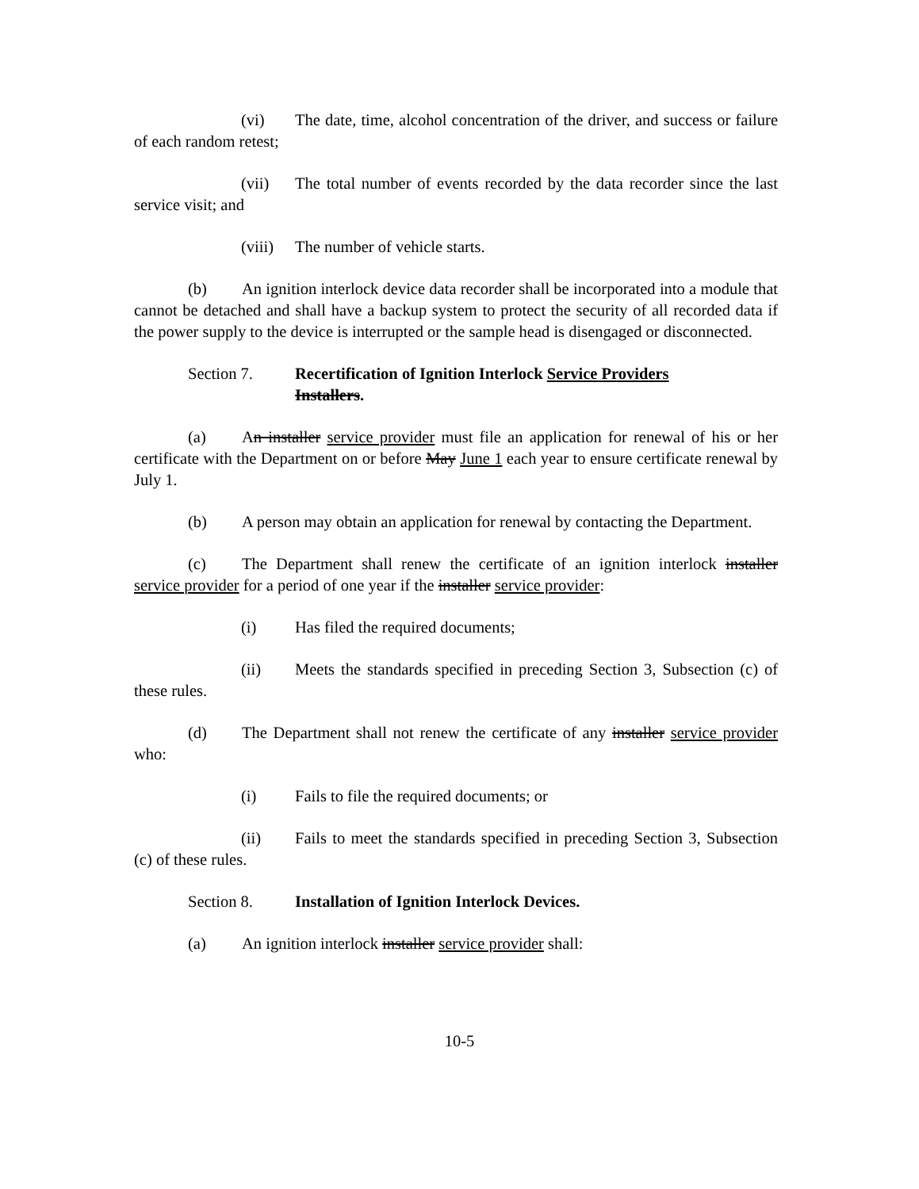(vi) The date, time, alcohol concentration of the driver, and success or failure of each random retest;
(vii) The total number of events recorded by the data recorder since the last service visit; and
(viii) The number of vehicle starts.
(b) An ignition interlock device data recorder shall be incorporated into a module that cannot be detached and shall have a backup system to protect the security of all recorded data if the power supply to the device is interrupted or the sample head is disengaged or disconnected.
Section 7. Recertification of Ignition Interlock Service Providers
Installers.
(a) An installer service provider must file an application for renewal of his or her certificate with the Department on or before May June 1 each year to ensure certificate renewal by July 1.
(b) A person may obtain an application for renewal by contacting the Department.
(c) The Department shall renew the certificate of an ignition interlock installer service provider for a period of one year if the installer service provider:
(i) Has filed the required documents;
(ii) Meets the standards specified in preceding Section 3, Subsection (c) of these rules.
(d) The Department shall not renew the certificate of any installer service provider who:
(i) Fails to file the required documents; or
(ii) Fails to meet the standards specified in preceding Section 3, Subsection (c) of these rules.
Section 8. Installation of Ignition Interlock Devices.
(a) An ignition interlock installer service provider shall:
10-5